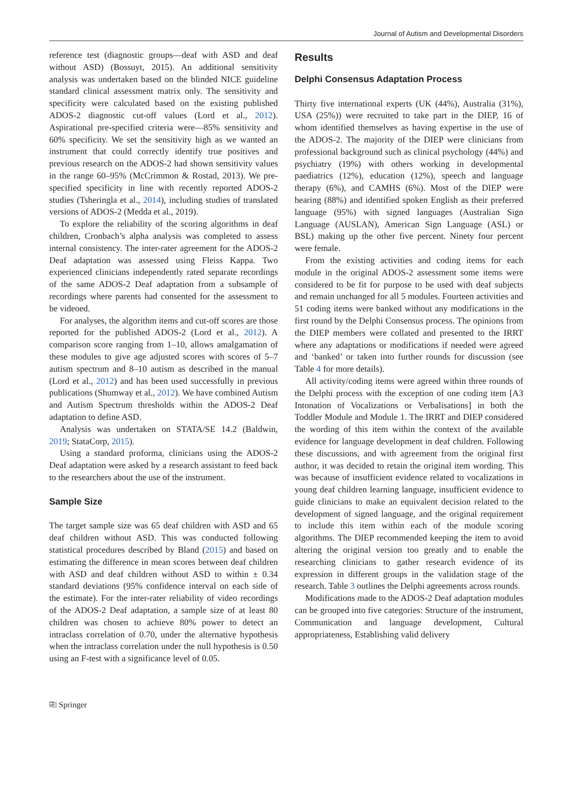Journal of Autism and Developmental Disorders
reference test (diagnostic groups—deaf with ASD and deaf without ASD) (Bossuyt, 2015). An additional sensitivity analysis was undertaken based on the blinded NICE guideline standard clinical assessment matrix only. The sensitivity and specificity were calculated based on the existing published ADOS-2 diagnostic cut-off values (Lord et al., 2012). Aspirational pre-specified criteria were—85% sensitivity and 60% specificity. We set the sensitivity high as we wanted an instrument that could correctly identify true positives and previous research on the ADOS-2 had shown sensitivity values in the range 60–95% (McCrimmon & Rostad, 2013). We pre-specified specificity in line with recently reported ADOS-2 studies (Tsheringla et al., 2014), including studies of translated versions of ADOS-2 (Medda et al., 2019).
To explore the reliability of the scoring algorithms in deaf children, Cronbach’s alpha analysis was completed to assess internal consistency. The inter-rater agreement for the ADOS-2 Deaf adaptation was assessed using Fleiss Kappa. Two experienced clinicians independently rated separate recordings of the same ADOS-2 Deaf adaptation from a subsample of recordings where parents had consented for the assessment to be videoed.
For analyses, the algorithm items and cut-off scores are those reported for the published ADOS-2 (Lord et al., 2012). A comparison score ranging from 1–10, allows amalgamation of these modules to give age adjusted scores with scores of 5–7 autism spectrum and 8–10 autism as described in the manual (Lord et al., 2012) and has been used successfully in previous publications (Shumway et al., 2012). We have combined Autism and Autism Spectrum thresholds within the ADOS-2 Deaf adaptation to define ASD.
Analysis was undertaken on STATA/SE 14.2 (Baldwin, 2019; StataCorp, 2015).
Using a standard proforma, clinicians using the ADOS-2 Deaf adaptation were asked by a research assistant to feed back to the researchers about the use of the instrument.
Sample Size
The target sample size was 65 deaf children with ASD and 65 deaf children without ASD. This was conducted following statistical procedures described by Bland (2015) and based on estimating the difference in mean scores between deaf children with ASD and deaf children without ASD to within ± 0.34 standard deviations (95% confidence interval on each side of the estimate). For the inter-rater reliability of video recordings of the ADOS-2 Deaf adaptation, a sample size of at least 80 children was chosen to achieve 80% power to detect an intraclass correlation of 0.70, under the alternative hypothesis when the intraclass correlation under the null hypothesis is 0.50 using an F-test with a significance level of 0.05.
Results
Delphi Consensus Adaptation Process
Thirty five international experts (UK (44%), Australia (31%), USA (25%)) were recruited to take part in the DIEP, 16 of whom identified themselves as having expertise in the use of the ADOS-2. The majority of the DIEP were clinicians from professional background such as clinical psychology (44%) and psychiatry (19%) with others working in developmental paediatrics (12%), education (12%), speech and language therapy (6%), and CAMHS (6%). Most of the DIEP were hearing (88%) and identified spoken English as their preferred language (95%) with signed languages (Australian Sign Language (AUSLAN), American Sign Language (ASL) or BSL) making up the other five percent. Ninety four percent were female.
From the existing activities and coding items for each module in the original ADOS-2 assessment some items were considered to be fit for purpose to be used with deaf subjects and remain unchanged for all 5 modules. Fourteen activities and 51 coding items were banked without any modifications in the first round by the Delphi Consensus process. The opinions from the DIEP members were collated and presented to the IRRT where any adaptations or modifications if needed were agreed and ‘banked’ or taken into further rounds for discussion (see Table 4 for more details).
All activity/coding items were agreed within three rounds of the Delphi process with the exception of one coding item [A3 Intonation of Vocalizations or Verbalisations] in both the Toddler Module and Module 1. The IRRT and DIEP considered the wording of this item within the context of the available evidence for language development in deaf children. Following these discussions, and with agreement from the original first author, it was decided to retain the original item wording. This was because of insufficient evidence related to vocalizations in young deaf children learning language, insufficient evidence to guide clinicians to make an equivalent decision related to the development of signed language, and the original requirement to include this item within each of the module scoring algorithms. The DIEP recommended keeping the item to avoid altering the original version too greatly and to enable the researching clinicians to gather research evidence of its expression in different groups in the validation stage of the research. Table 3 outlines the Delphi agreements across rounds.
Modifications made to the ADOS-2 Deaf adaptation modules can be grouped into five categories: Structure of the instrument, Communication and language development, Cultural appropriateness, Establishing valid delivery
⎘ Springer